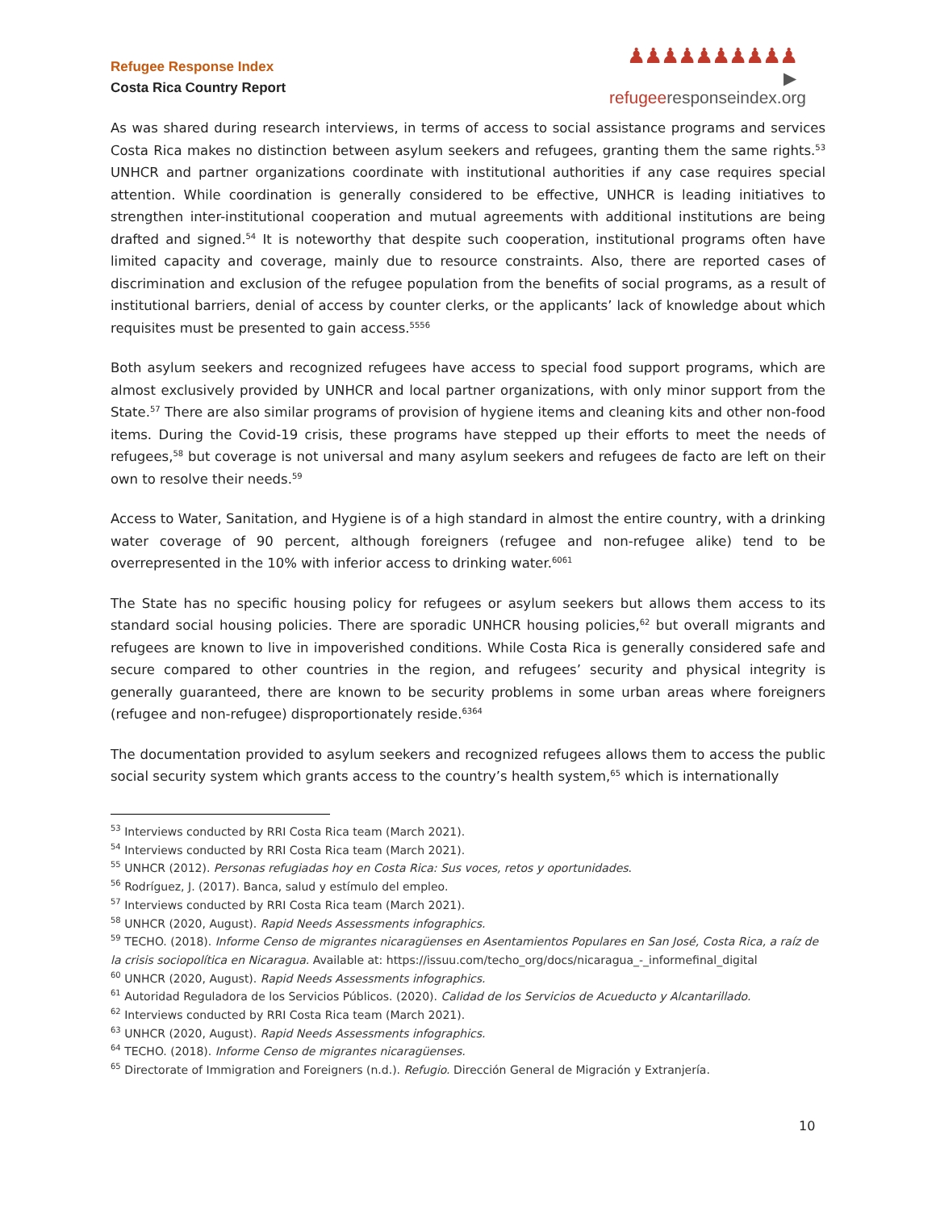Refugee Response Index
Costa Rica Country Report
♟♟♟♟♟♟♟♟♟♟
▶ refugeeresponseindex.org
As was shared during research interviews, in terms of access to social assistance programs and services Costa Rica makes no distinction between asylum seekers and refugees, granting them the same rights.<sup>53</sup> UNHCR and partner organizations coordinate with institutional authorities if any case requires special attention. While coordination is generally considered to be effective, UNHCR is leading initiatives to strengthen inter-institutional cooperation and mutual agreements with additional institutions are being drafted and signed.<sup>54</sup> It is noteworthy that despite such cooperation, institutional programs often have limited capacity and coverage, mainly due to resource constraints. Also, there are reported cases of discrimination and exclusion of the refugee population from the benefits of social programs, as a result of institutional barriers, denial of access by counter clerks, or the applicants’ lack of knowledge about which requisites must be presented to gain access.<sup>55</sup><sup>56</sup>
Both asylum seekers and recognized refugees have access to special food support programs, which are almost exclusively provided by UNHCR and local partner organizations, with only minor support from the State.<sup>57</sup> There are also similar programs of provision of hygiene items and cleaning kits and other non-food items. During the Covid-19 crisis, these programs have stepped up their efforts to meet the needs of refugees,<sup>58</sup> but coverage is not universal and many asylum seekers and refugees de facto are left on their own to resolve their needs.<sup>59</sup>
Access to Water, Sanitation, and Hygiene is of a high standard in almost the entire country, with a drinking water coverage of 90 percent, although foreigners (refugee and non-refugee alike) tend to be overrepresented in the 10% with inferior access to drinking water.<sup>60</sup><sup>61</sup>
The State has no specific housing policy for refugees or asylum seekers but allows them access to its standard social housing policies. There are sporadic UNHCR housing policies,<sup>62</sup> but overall migrants and refugees are known to live in impoverished conditions. While Costa Rica is generally considered safe and secure compared to other countries in the region, and refugees’ security and physical integrity is generally guaranteed, there are known to be security problems in some urban areas where foreigners (refugee and non-refugee) disproportionately reside.<sup>63</sup><sup>64</sup>
The documentation provided to asylum seekers and recognized refugees allows them to access the public social security system which grants access to the country’s health system,<sup>65</sup> which is internationally
<sup>53</sup> Interviews conducted by RRI Costa Rica team (March 2021).
<sup>54</sup> Interviews conducted by RRI Costa Rica team (March 2021).
<sup>55</sup> UNHCR (2012). Personas refugiadas hoy en Costa Rica: Sus voces, retos y oportunidades.
<sup>56</sup> Rodríguez, J. (2017). Banca, salud y estímulo del empleo.
<sup>57</sup> Interviews conducted by RRI Costa Rica team (March 2021).
<sup>58</sup> UNHCR (2020, August). Rapid Needs Assessments infographics.
<sup>59</sup> TECHO. (2018). Informe Censo de migrantes nicaragüenses en Asentamientos Populares en San José, Costa Rica, a raíz de la crisis sociopolítica en Nicaragua. Available at: https://issuu.com/techo_org/docs/nicaragua_-_informefinal_digital
<sup>60</sup> UNHCR (2020, August). Rapid Needs Assessments infographics.
<sup>61</sup> Autoridad Reguladora de los Servicios Públicos. (2020). Calidad de los Servicios de Acueducto y Alcantarillado.
<sup>62</sup> Interviews conducted by RRI Costa Rica team (March 2021).
<sup>63</sup> UNHCR (2020, August). Rapid Needs Assessments infographics.
<sup>64</sup> TECHO. (2018). Informe Censo de migrantes nicaragüenses.
<sup>65</sup> Directorate of Immigration and Foreigners (n.d.). Refugio. Dirección General de Migración y Extranjería.
10